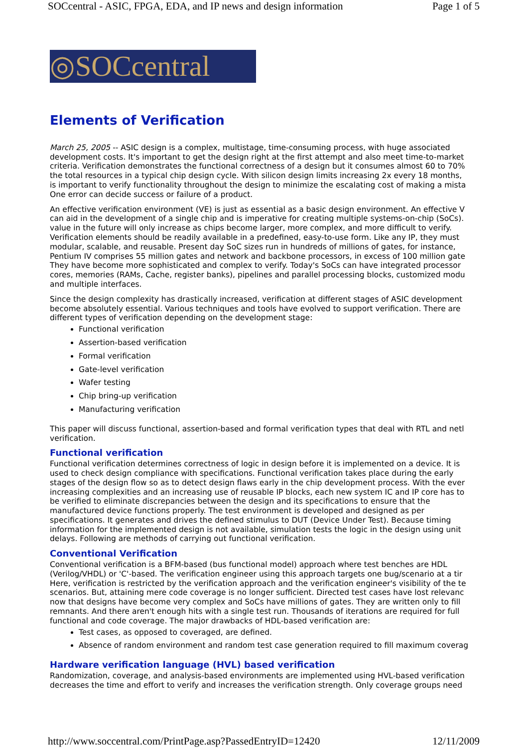SOCcentral - ASIC, FPGA, EDA, and IP news and design information Page 1 of 5
◎SOCcentral
Elements of Verification
March 25, 2005 -- ASIC design is a complex, multistage, time-consuming process, with huge associated
development costs. It's important to get the design right at the first attempt and also meet time-to-market
criteria. Verification demonstrates the functional correctness of a design but it consumes almost 60 to 70%
the total resources in a typical chip design cycle. With silicon design limits increasing 2x every 18 months,
is important to verify functionality throughout the design to minimize the escalating cost of making a mista
One error can decide success or failure of a product.
An effective verification environment (VE) is just as essential as a basic design environment. An effective V
can aid in the development of a single chip and is imperative for creating multiple systems-on-chip (SoCs).
value in the future will only increase as chips become larger, more complex, and more difficult to verify.
Verification elements should be readily available in a predefined, easy-to-use form. Like any IP, they must
modular, scalable, and reusable. Present day SoC sizes run in hundreds of millions of gates, for instance,
Pentium IV comprises 55 million gates and network and backbone processors, in excess of 100 million gate
They have become more sophisticated and complex to verify. Today's SoCs can have integrated processor
cores, memories (RAMs, Cache, register banks), pipelines and parallel processing blocks, customized modu
and multiple interfaces.
Since the design complexity has drastically increased, verification at different stages of ASIC development
become absolutely essential. Various techniques and tools have evolved to support verification. There are
different types of verification depending on the development stage:
Functional verification
Assertion-based verification
Formal verification
Gate-level verification
Wafer testing
Chip bring-up verification
Manufacturing verification
This paper will discuss functional, assertion-based and formal verification types that deal with RTL and netl
verification.
Functional verification
Functional verification determines correctness of logic in design before it is implemented on a device. It is
used to check design compliance with specifications. Functional verification takes place during the early
stages of the design flow so as to detect design flaws early in the chip development process. With the ever
increasing complexities and an increasing use of reusable IP blocks, each new system IC and IP core has to
be verified to eliminate discrepancies between the design and its specifications to ensure that the
manufactured device functions properly. The test environment is developed and designed as per
specifications. It generates and drives the defined stimulus to DUT (Device Under Test). Because timing
information for the implemented design is not available, simulation tests the logic in the design using unit
delays. Following are methods of carrying out functional verification.
Conventional Verification
Conventional verification is a BFM-based (bus functional model) approach where test benches are HDL
(Verilog/VHDL) or 'C'-based. The verification engineer using this approach targets one bug/scenario at a tir
Here, verification is restricted by the verification approach and the verification engineer's visibility of the te
scenarios. But, attaining mere code coverage is no longer sufficient. Directed test cases have lost relevanc
now that designs have become very complex and SoCs have millions of gates. They are written only to fill
remnants. And there aren't enough hits with a single test run. Thousands of iterations are required for full
functional and code coverage. The major drawbacks of HDL-based verification are:
Test cases, as opposed to coveraged, are defined.
Absence of random environment and random test case generation required to fill maximum coverag
Hardware verification language (HVL) based verification
Randomization, coverage, and analysis-based environments are implemented using HVL-based verification
decreases the time and effort to verify and increases the verification strength. Only coverage groups need
http://www.soccentral.com/PrintPage.asp?PassedEntryID=12420 12/11/2009